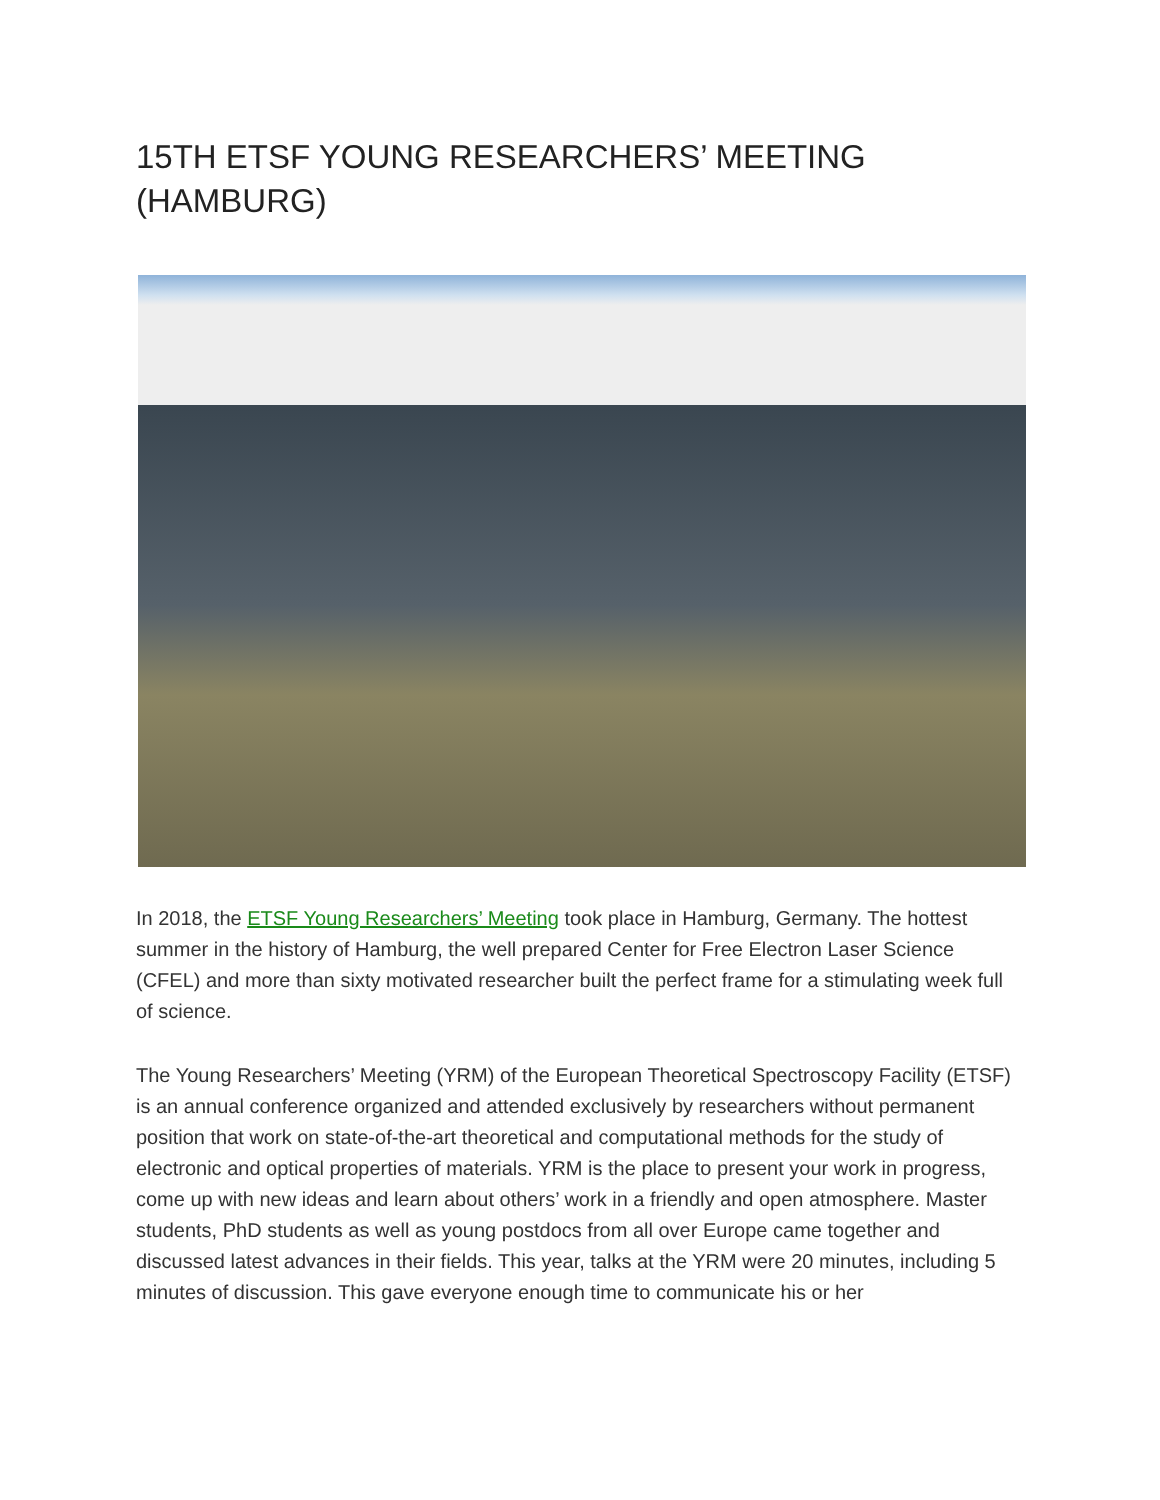15TH ETSF YOUNG RESEARCHERS’ MEETING (HAMBURG)
In 2018, the ETSF Young Researchers’ Meeting took place in Hamburg, Germany. The hottest summer in the history of Hamburg, the well prepared Center for Free Electron Laser Science (CFEL) and more than sixty motivated researcher built the perfect frame for a stimulating week full of science.
The Young Researchers’ Meeting (YRM) of the European Theoretical Spectroscopy Facility (ETSF) is an annual conference organized and attended exclusively by researchers without permanent position that work on state-of-the-art theoretical and computational methods for the study of electronic and optical properties of materials. YRM is the place to present your work in progress, come up with new ideas and learn about others’ work in a friendly and open atmosphere. Master students, PhD students as well as young postdocs from all over Europe came together and discussed latest advances in their fields. This year, talks at the YRM were 20 minutes, including 5 minutes of discussion. This gave everyone enough time to communicate his or her